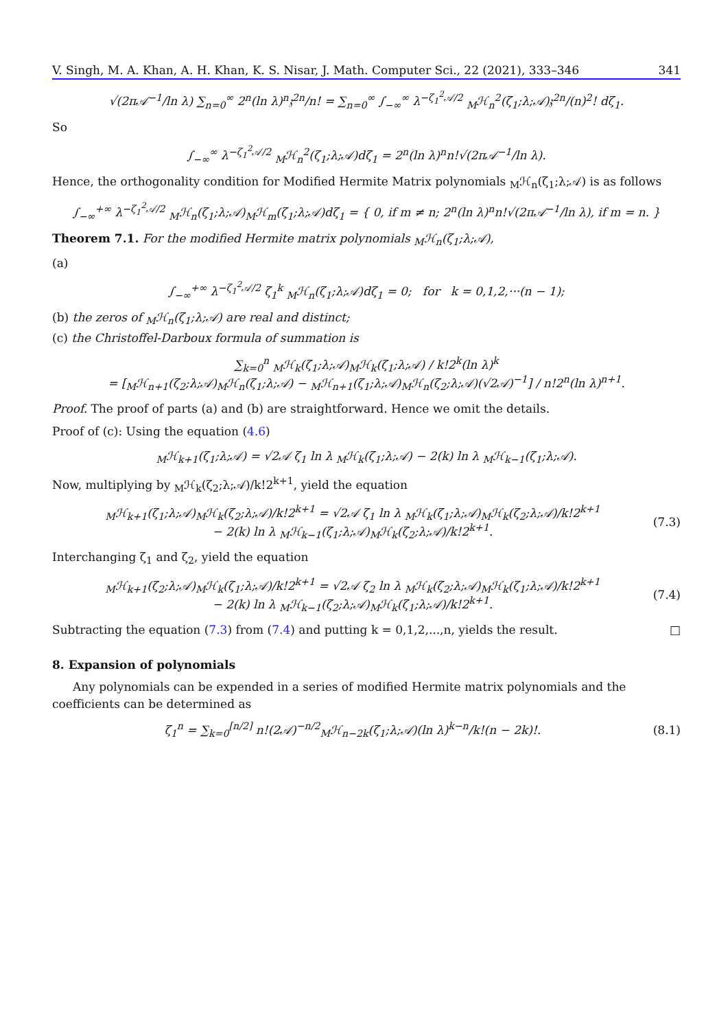V. Singh, M. A. Khan, A. H. Khan, K. S. Nisar, J. Math. Computer Sci., 22 (2021), 333–346 341
√(2π𝒜<sup>−1</sup>/ln λ) ∑<sub>n=0</sub><sup>∞</sup> 2<sup>n</sup>(ln λ)<sup>n</sup>𝔷<sup>2n</sup>/n! = ∑<sub>n=0</sub><sup>∞</sup> ∫<sub>−∞</sub><sup>∞</sup> λ<sup>−ζ<sub>1</sub><sup>2</sup>𝒜/2</sup> <sub>M</sub>ℋ<sub>n</sub><sup>2</sup>(ζ<sub>1</sub>;λ;𝒜)𝔷<sup>2n</sup>/(n)<sup>2</sup>! dζ<sub>1</sub>.
So
∫<sub>−∞</sub><sup>∞</sup> λ<sup>−ζ<sub>1</sub><sup>2</sup>𝒜/2</sup> <sub>M</sub>ℋ<sub>n</sub><sup>2</sup>(ζ<sub>1</sub>;λ;𝒜)dζ<sub>1</sub> = 2<sup>n</sup>(ln λ)<sup>n</sup>n!√(2π𝒜<sup>−1</sup>/ln λ).
Hence, the orthogonality condition for Modified Hermite Matrix polynomials <sub>M</sub>ℋ<sub>n</sub>(ζ<sub>1</sub>;λ;𝒜) is as follows
∫<sub>−∞</sub><sup>+∞</sup> λ<sup>−ζ<sub>1</sub><sup>2</sup>𝒜/2</sup> <sub>M</sub>ℋ<sub>n</sub>(ζ<sub>1</sub>;λ;𝒜)<sub>M</sub>ℋ<sub>m</sub>(ζ<sub>1</sub>;λ;𝒜)dζ<sub>1</sub> = { 0, if m ≠ n; 2<sup>n</sup>(ln λ)<sup>n</sup>n!√(2π𝒜<sup>−1</sup>/ln λ), if m = n. }
Theorem 7.1. For the modified Hermite matrix polynomials <sub>M</sub>ℋ<sub>n</sub>(ζ<sub>1</sub>;λ;𝒜),
(a)
∫<sub>−∞</sub><sup>+∞</sup> λ<sup>−ζ<sub>1</sub><sup>2</sup>𝒜/2</sup> ζ<sub>1</sub><sup>k</sup> <sub>M</sub>ℋ<sub>n</sub>(ζ<sub>1</sub>;λ;𝒜)dζ<sub>1</sub> = 0; for k = 0,1,2,···(n − 1);
(b) the zeros of <sub>M</sub>ℋ<sub>n</sub>(ζ<sub>1</sub>;λ;𝒜) are real and distinct;
(c) the Christoffel-Darboux formula of summation is
∑<sub>k=0</sub><sup>n</sup> <sub>M</sub>ℋ<sub>k</sub>(ζ<sub>1</sub>;λ;𝒜)<sub>M</sub>ℋ<sub>k</sub>(ζ<sub>1</sub>;λ;𝒜) / k!2<sup>k</sup>(ln λ)<sup>k</sup>
= [<sub>M</sub>ℋ<sub>n+1</sub>(ζ<sub>2</sub>;λ;𝒜)<sub>M</sub>ℋ<sub>n</sub>(ζ<sub>1</sub>;λ;𝒜) − <sub>M</sub>ℋ<sub>n+1</sub>(ζ<sub>1</sub>;λ;𝒜)<sub>M</sub>ℋ<sub>n</sub>(ζ<sub>2</sub>;λ;𝒜)(√2𝒜)<sup>−1</sup>] / n!2<sup>n</sup>(ln λ)<sup>n+1</sup>.
Proof. The proof of parts (a) and (b) are straightforward. Hence we omit the details.
Proof of (c): Using the equation (4.6)
<sub>M</sub>ℋ<sub>k+1</sub>(ζ<sub>1</sub>;λ;𝒜) = √2𝒜 ζ<sub>1</sub> ln λ <sub>M</sub>ℋ<sub>k</sub>(ζ<sub>1</sub>;λ;𝒜) − 2(k) ln λ <sub>M</sub>ℋ<sub>k−1</sub>(ζ<sub>1</sub>;λ;𝒜).
Now, multiplying by <sub>M</sub>ℋ<sub>k</sub>(ζ<sub>2</sub>;λ;𝒜)/k!2<sup>k+1</sup>, yield the equation
<sub>M</sub>ℋ<sub>k+1</sub>(ζ<sub>1</sub>;λ;𝒜)<sub>M</sub>ℋ<sub>k</sub>(ζ<sub>2</sub>;λ;𝒜)/k!2<sup>k+1</sup> = √2𝒜 ζ<sub>1</sub> ln λ <sub>M</sub>ℋ<sub>k</sub>(ζ<sub>1</sub>;λ;𝒜)<sub>M</sub>ℋ<sub>k</sub>(ζ<sub>2</sub>;λ;𝒜)/k!2<sup>k+1</sup>
− 2(k) ln λ <sub>M</sub>ℋ<sub>k−1</sub>(ζ<sub>1</sub>;λ;𝒜)<sub>M</sub>ℋ<sub>k</sub>(ζ<sub>2</sub>;λ;𝒜)/k!2<sup>k+1</sup>.
(7.3)
Interchanging ζ<sub>1</sub> and ζ<sub>2</sub>, yield the equation
<sub>M</sub>ℋ<sub>k+1</sub>(ζ<sub>2</sub>;λ;𝒜)<sub>M</sub>ℋ<sub>k</sub>(ζ<sub>1</sub>;λ;𝒜)/k!2<sup>k+1</sup> = √2𝒜 ζ<sub>2</sub> ln λ <sub>M</sub>ℋ<sub>k</sub>(ζ<sub>2</sub>;λ;𝒜)<sub>M</sub>ℋ<sub>k</sub>(ζ<sub>1</sub>;λ;𝒜)/k!2<sup>k+1</sup>
− 2(k) ln λ <sub>M</sub>ℋ<sub>k−1</sub>(ζ<sub>2</sub>;λ;𝒜)<sub>M</sub>ℋ<sub>k</sub>(ζ<sub>1</sub>;λ;𝒜)/k!2<sup>k+1</sup>.
(7.4)
Subtracting the equation (7.3) from (7.4) and putting k = 0,1,2,...,n, yields the result. □
8. Expansion of polynomials
Any polynomials can be expended in a series of modified Hermite matrix polynomials and the coefficients can be determined as
ζ<sub>1</sub><sup>n</sup> = ∑<sub>k=0</sub><sup>[n/2]</sup> n!(2𝒜)<sup>−n/2</sup><sub>M</sub>ℋ<sub>n−2k</sub>(ζ<sub>1</sub>;λ;𝒜)(ln λ)<sup>k−n</sup>/k!(n − 2k)!.
(8.1)